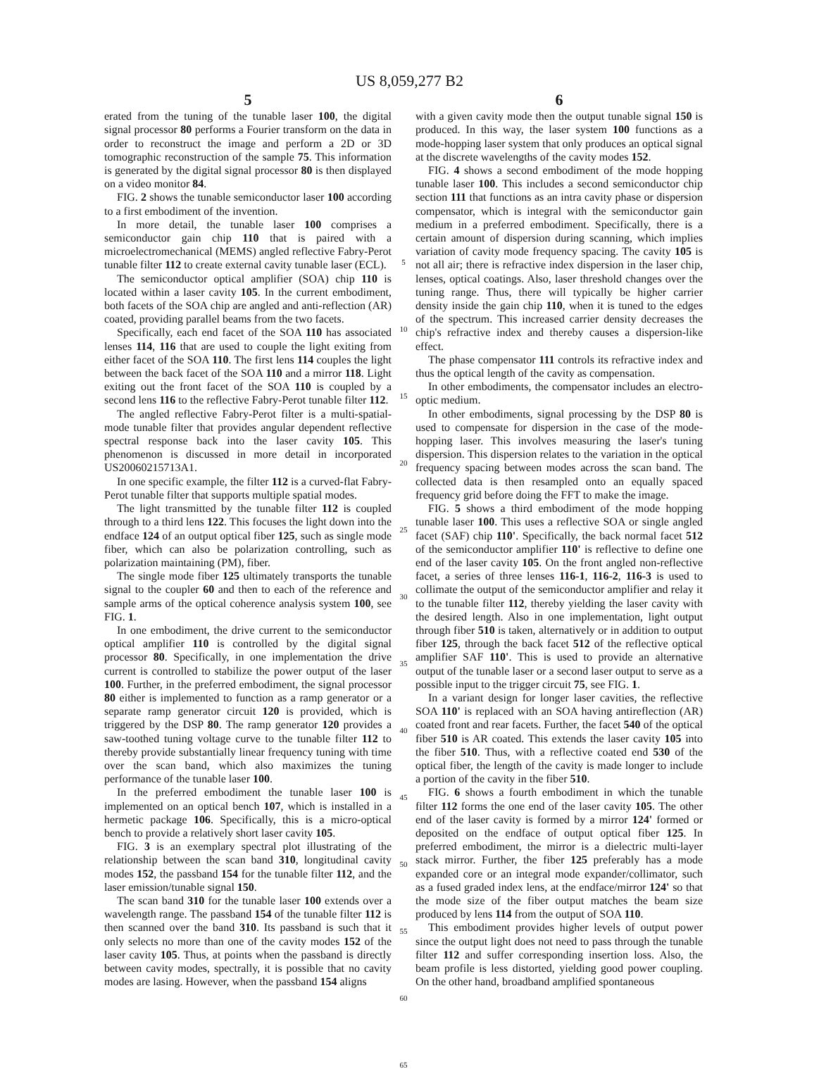US 8,059,277 B2
5
erated from the tuning of the tunable laser 100, the digital signal processor 80 performs a Fourier transform on the data in order to reconstruct the image and perform a 2D or 3D tomographic reconstruction of the sample 75. This information is generated by the digital signal processor 80 is then displayed on a video monitor 84.
FIG. 2 shows the tunable semiconductor laser 100 according to a first embodiment of the invention.
In more detail, the tunable laser 100 comprises a semiconductor gain chip 110 that is paired with a microelectromechanical (MEMS) angled reflective Fabry-Perot tunable filter 112 to create external cavity tunable laser (ECL).
The semiconductor optical amplifier (SOA) chip 110 is located within a laser cavity 105. In the current embodiment, both facets of the SOA chip are angled and anti-reflection (AR) coated, providing parallel beams from the two facets.
Specifically, each end facet of the SOA 110 has associated lenses 114, 116 that are used to couple the light exiting from either facet of the SOA 110. The first lens 114 couples the light between the back facet of the SOA 110 and a mirror 118. Light exiting out the front facet of the SOA 110 is coupled by a second lens 116 to the reflective Fabry-Perot tunable filter 112.
The angled reflective Fabry-Perot filter is a multi-spatial-mode tunable filter that provides angular dependent reflective spectral response back into the laser cavity 105. This phenomenon is discussed in more detail in incorporated US20060215713A1.
In one specific example, the filter 112 is a curved-flat Fabry-Perot tunable filter that supports multiple spatial modes.
The light transmitted by the tunable filter 112 is coupled through to a third lens 122. This focuses the light down into the endface 124 of an output optical fiber 125, such as single mode fiber, which can also be polarization controlling, such as polarization maintaining (PM), fiber.
The single mode fiber 125 ultimately transports the tunable signal to the coupler 60 and then to each of the reference and sample arms of the optical coherence analysis system 100, see FIG. 1.
In one embodiment, the drive current to the semiconductor optical amplifier 110 is controlled by the digital signal processor 80. Specifically, in one implementation the drive current is controlled to stabilize the power output of the laser 100. Further, in the preferred embodiment, the signal processor 80 either is implemented to function as a ramp generator or a separate ramp generator circuit 120 is provided, which is triggered by the DSP 80. The ramp generator 120 provides a saw-toothed tuning voltage curve to the tunable filter 112 to thereby provide substantially linear frequency tuning with time over the scan band, which also maximizes the tuning performance of the tunable laser 100.
In the preferred embodiment the tunable laser 100 is implemented on an optical bench 107, which is installed in a hermetic package 106. Specifically, this is a micro-optical bench to provide a relatively short laser cavity 105.
FIG. 3 is an exemplary spectral plot illustrating of the relationship between the scan band 310, longitudinal cavity modes 152, the passband 154 for the tunable filter 112, and the laser emission/tunable signal 150.
The scan band 310 for the tunable laser 100 extends over a wavelength range. The passband 154 of the tunable filter 112 is then scanned over the band 310. Its passband is such that it only selects no more than one of the cavity modes 152 of the laser cavity 105. Thus, at points when the passband is directly between cavity modes, spectrally, it is possible that no cavity modes are lasing. However, when the passband 154 aligns
5
10
15
20
25
30
35
40
45
50
55
60
65
6
with a given cavity mode then the output tunable signal 150 is produced. In this way, the laser system 100 functions as a mode-hopping laser system that only produces an optical signal at the discrete wavelengths of the cavity modes 152.
FIG. 4 shows a second embodiment of the mode hopping tunable laser 100. This includes a second semiconductor chip section 111 that functions as an intra cavity phase or dispersion compensator, which is integral with the semiconductor gain medium in a preferred embodiment. Specifically, there is a certain amount of dispersion during scanning, which implies variation of cavity mode frequency spacing. The cavity 105 is not all air; there is refractive index dispersion in the laser chip, lenses, optical coatings. Also, laser threshold changes over the tuning range. Thus, there will typically be higher carrier density inside the gain chip 110, when it is tuned to the edges of the spectrum. This increased carrier density decreases the chip's refractive index and thereby causes a dispersion-like effect.
The phase compensator 111 controls its refractive index and thus the optical length of the cavity as compensation.
In other embodiments, the compensator includes an electro-optic medium.
In other embodiments, signal processing by the DSP 80 is used to compensate for dispersion in the case of the mode-hopping laser. This involves measuring the laser's tuning dispersion. This dispersion relates to the variation in the optical frequency spacing between modes across the scan band. The collected data is then resampled onto an equally spaced frequency grid before doing the FFT to make the image.
FIG. 5 shows a third embodiment of the mode hopping tunable laser 100. This uses a reflective SOA or single angled facet (SAF) chip 110'. Specifically, the back normal facet 512 of the semiconductor amplifier 110' is reflective to define one end of the laser cavity 105. On the front angled non-reflective facet, a series of three lenses 116-1, 116-2, 116-3 is used to collimate the output of the semiconductor amplifier and relay it to the tunable filter 112, thereby yielding the laser cavity with the desired length. Also in one implementation, light output through fiber 510 is taken, alternatively or in addition to output fiber 125, through the back facet 512 of the reflective optical amplifier SAF 110'. This is used to provide an alternative output of the tunable laser or a second laser output to serve as a possible input to the trigger circuit 75, see FIG. 1.
In a variant design for longer laser cavities, the reflective SOA 110' is replaced with an SOA having antireflection (AR) coated front and rear facets. Further, the facet 540 of the optical fiber 510 is AR coated. This extends the laser cavity 105 into the fiber 510. Thus, with a reflective coated end 530 of the optical fiber, the length of the cavity is made longer to include a portion of the cavity in the fiber 510.
FIG. 6 shows a fourth embodiment in which the tunable filter 112 forms the one end of the laser cavity 105. The other end of the laser cavity is formed by a mirror 124' formed or deposited on the endface of output optical fiber 125. In preferred embodiment, the mirror is a dielectric multi-layer stack mirror. Further, the fiber 125 preferably has a mode expanded core or an integral mode expander/collimator, such as a fused graded index lens, at the endface/mirror 124' so that the mode size of the fiber output matches the beam size produced by lens 114 from the output of SOA 110.
This embodiment provides higher levels of output power since the output light does not need to pass through the tunable filter 112 and suffer corresponding insertion loss. Also, the beam profile is less distorted, yielding good power coupling. On the other hand, broadband amplified spontaneous